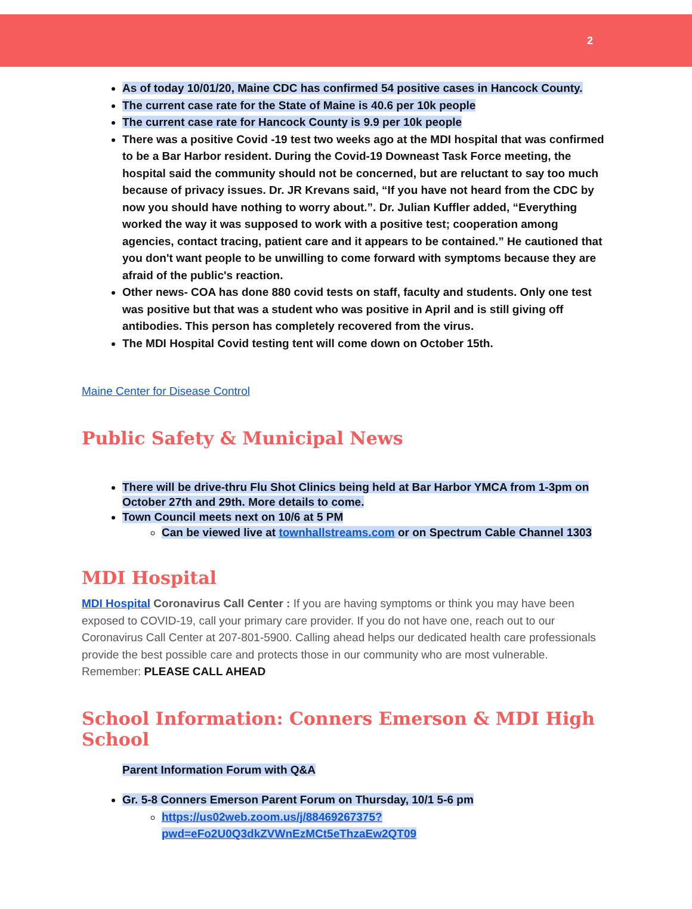2
As of today 10/01/20, Maine CDC has confirmed 54 positive cases in Hancock County.
The current case rate for the State of Maine is 40.6 per 10k people
The current case rate for Hancock County is 9.9 per 10k people
There was a positive Covid -19 test two weeks ago at the MDI hospital that was confirmed to be a Bar Harbor resident. During the Covid-19 Downeast Task Force meeting, the hospital said the community should not be concerned, but are reluctant to say too much because of privacy issues. Dr. JR Krevans said, “If you have not heard from the CDC by now you should have nothing to worry about.”. Dr. Julian Kuffler added, “Everything worked the way it was supposed to work with a positive test; cooperation among agencies, contact tracing, patient care and it appears to be contained.” He cautioned that you don't want people to be unwilling to come forward with symptoms because they are afraid of the public's reaction.
Other news- COA has done 880 covid tests on staff, faculty and students. Only one test was positive but that was a student who was positive in April and is still giving off antibodies. This person has completely recovered from the virus.
The MDI Hospital Covid testing tent will come down on October 15th.
Maine Center for Disease Control
Public Safety & Municipal News
There will be drive-thru Flu Shot Clinics being held at Bar Harbor YMCA from 1-3pm on October 27th and 29th. More details to come.
Town Council meets next on 10/6 at 5 PM
Can be viewed live at townhallstreams.com or on Spectrum Cable Channel 1303
MDI Hospital
MDI Hospital Coronavirus Call Center : If you are having symptoms or think you may have been exposed to COVID-19, call your primary care provider. If you do not have one, reach out to our Coronavirus Call Center at 207-801-5900. Calling ahead helps our dedicated health care professionals provide the best possible care and protects those in our community who are most vulnerable. Remember: PLEASE CALL AHEAD
School Information: Conners Emerson & MDI High School
Parent Information Forum with Q&A
Gr. 5-8 Conners Emerson Parent Forum on Thursday, 10/1 5-6 pm
https://us02web.zoom.us/j/88469267375?pwd=eFo2U0Q3dkZVWnEzMCt5eThzaEw2QT09